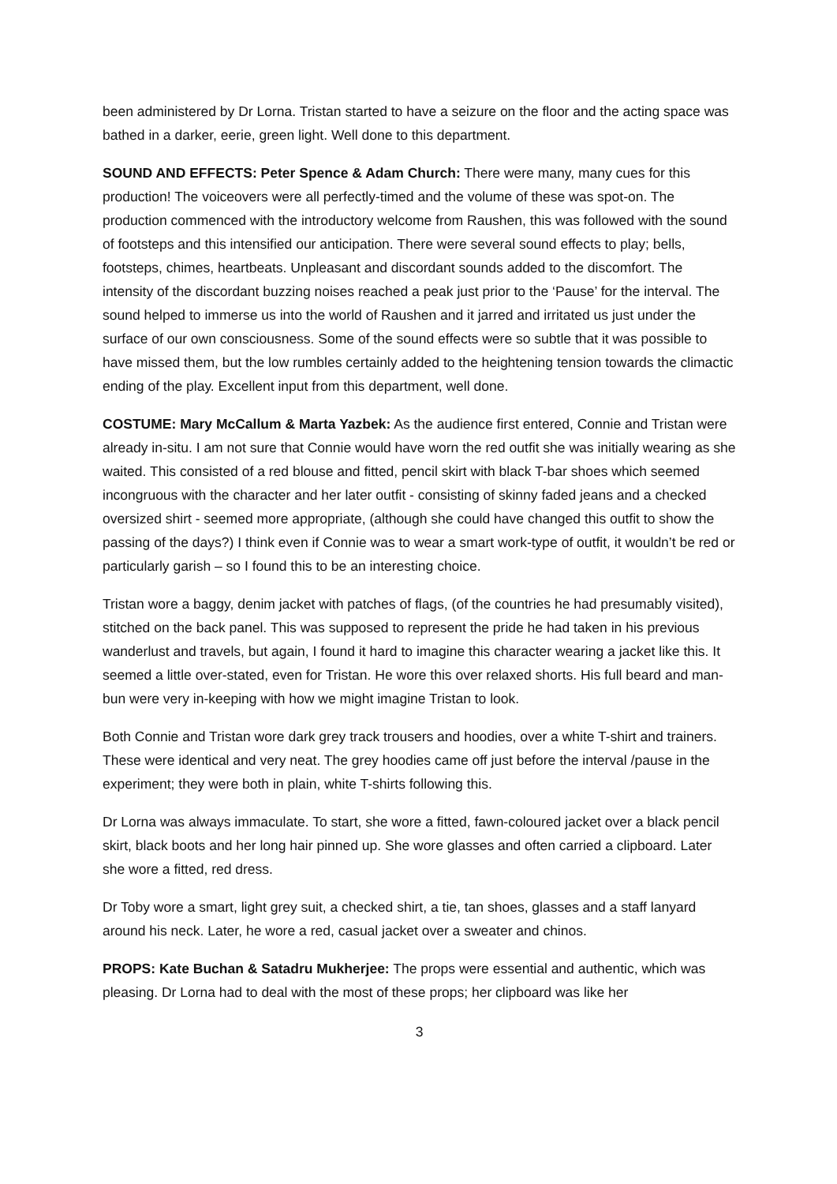been administered by Dr Lorna. Tristan started to have a seizure on the floor and the acting space was bathed in a darker, eerie, green light. Well done to this department.
SOUND AND EFFECTS: Peter Spence & Adam Church: There were many, many cues for this production! The voiceovers were all perfectly-timed and the volume of these was spot-on. The production commenced with the introductory welcome from Raushen, this was followed with the sound of footsteps and this intensified our anticipation. There were several sound effects to play; bells, footsteps, chimes, heartbeats. Unpleasant and discordant sounds added to the discomfort. The intensity of the discordant buzzing noises reached a peak just prior to the ‘Pause’ for the interval. The sound helped to immerse us into the world of Raushen and it jarred and irritated us just under the surface of our own consciousness. Some of the sound effects were so subtle that it was possible to have missed them, but the low rumbles certainly added to the heightening tension towards the climactic ending of the play. Excellent input from this department, well done.
COSTUME: Mary McCallum & Marta Yazbek: As the audience first entered, Connie and Tristan were already in-situ. I am not sure that Connie would have worn the red outfit she was initially wearing as she waited. This consisted of a red blouse and fitted, pencil skirt with black T-bar shoes which seemed incongruous with the character and her later outfit - consisting of skinny faded jeans and a checked oversized shirt - seemed more appropriate, (although she could have changed this outfit to show the passing of the days?) I think even if Connie was to wear a smart work-type of outfit, it wouldn’t be red or particularly garish – so I found this to be an interesting choice.
Tristan wore a baggy, denim jacket with patches of flags, (of the countries he had presumably visited), stitched on the back panel. This was supposed to represent the pride he had taken in his previous wanderlust and travels, but again, I found it hard to imagine this character wearing a jacket like this. It seemed a little over-stated, even for Tristan. He wore this over relaxed shorts. His full beard and man-bun were very in-keeping with how we might imagine Tristan to look.
Both Connie and Tristan wore dark grey track trousers and hoodies, over a white T-shirt and trainers. These were identical and very neat. The grey hoodies came off just before the interval /pause in the experiment; they were both in plain, white T-shirts following this.
Dr Lorna was always immaculate. To start, she wore a fitted, fawn-coloured jacket over a black pencil skirt, black boots and her long hair pinned up. She wore glasses and often carried a clipboard. Later she wore a fitted, red dress.
Dr Toby wore a smart, light grey suit, a checked shirt, a tie, tan shoes, glasses and a staff lanyard around his neck. Later, he wore a red, casual jacket over a sweater and chinos.
PROPS: Kate Buchan & Satadru Mukherjee: The props were essential and authentic, which was pleasing. Dr Lorna had to deal with the most of these props; her clipboard was like her
3